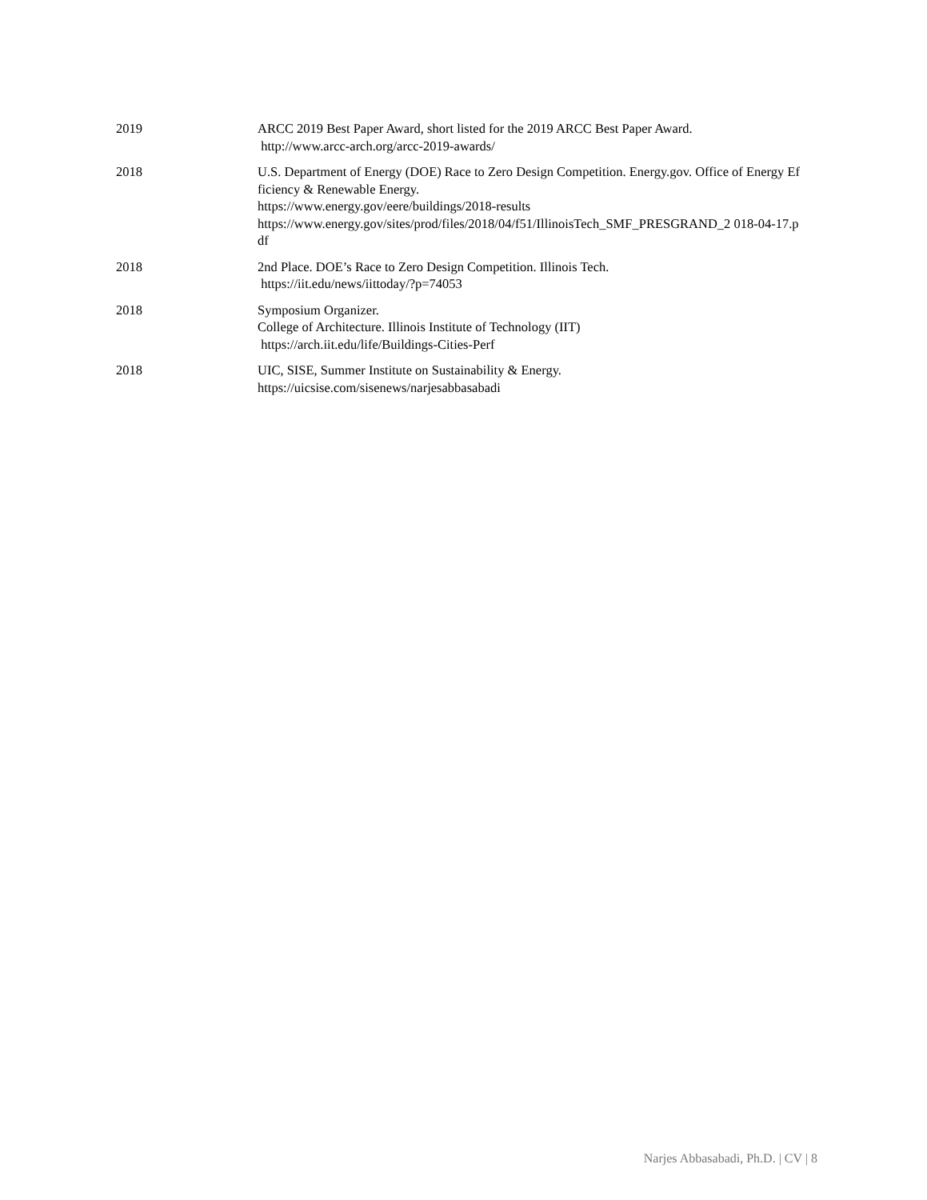2019 ARCC 2019 Best Paper Award, short listed for the 2019 ARCC Best Paper Award.
http://www.arcc-arch.org/arcc-2019-awards/
2018 U.S. Department of Energy (DOE) Race to Zero Design Competition. Energy.gov. Office of Energy Efficiency & Renewable Energy.
https://www.energy.gov/eere/buildings/2018-results
https://www.energy.gov/sites/prod/files/2018/04/f51/IllinoisTech_SMF_PRESGRAND_2 018-04-17.pdf
2018 2nd Place. DOE’s Race to Zero Design Competition. Illinois Tech.
https://iit.edu/news/iittoday/?p=74053
2018 Symposium Organizer.
College of Architecture. Illinois Institute of Technology (IIT)
https://arch.iit.edu/life/Buildings-Cities-Perf
2018 UIC, SISE, Summer Institute on Sustainability & Energy.
https://uicsise.com/sisenews/narjesabbasabadi
Narjes Abbasabadi, Ph.D. | CV | 8